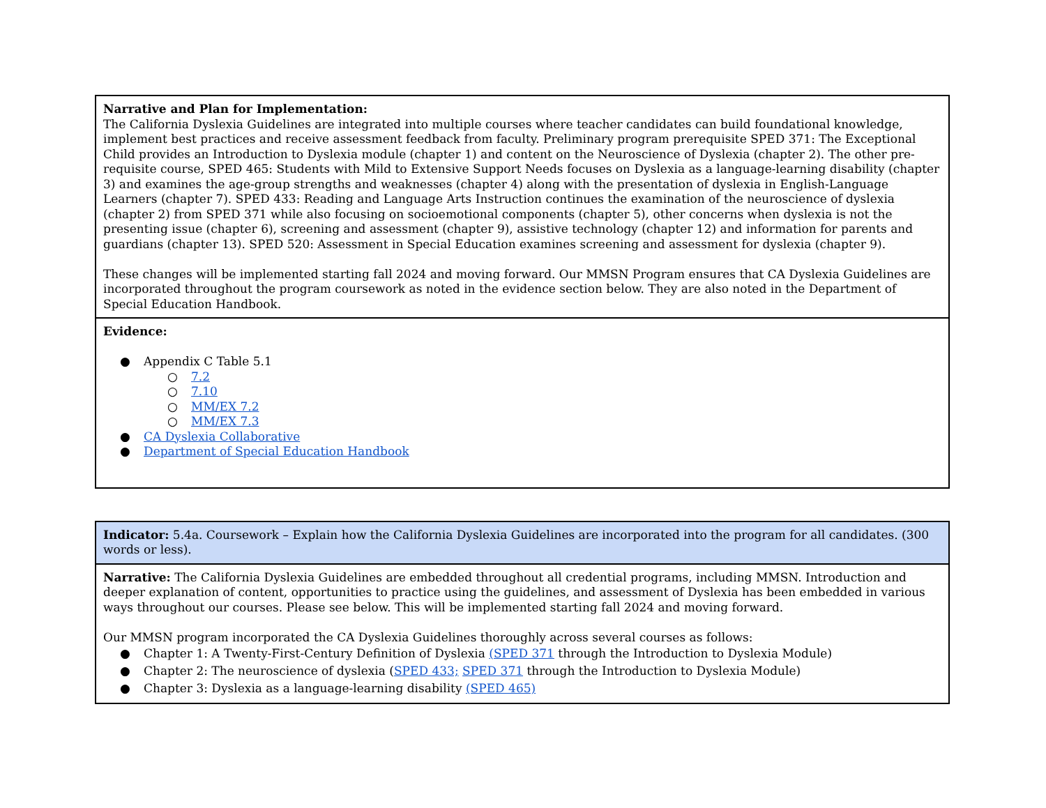| Narrative and Plan for Implementation: The California Dyslexia Guidelines are integrated into multiple courses where teacher candidates can build foundational knowledge, implement best practices and receive assessment feedback from faculty. Preliminary program prerequisite SPED 371: The Exceptional Child provides an Introduction to Dyslexia module (chapter 1) and content on the Neuroscience of Dyslexia (chapter 2). The other pre-requisite course, SPED 465: Students with Mild to Extensive Support Needs focuses on Dyslexia as a language-learning disability (chapter 3) and examines the age-group strengths and weaknesses (chapter 4) along with the presentation of dyslexia in English-Language Learners (chapter 7). SPED 433: Reading and Language Arts Instruction continues the examination of the neuroscience of dyslexia (chapter 2) from SPED 371 while also focusing on socioemotional components (chapter 5), other concerns when dyslexia is not the presenting issue (chapter 6), screening and assessment (chapter 9), assistive technology (chapter 12) and information for parents and guardians (chapter 13). SPED 520: Assessment in Special Education examines screening and assessment for dyslexia (chapter 9). These changes will be implemented starting fall 2024 and moving forward. Our MMSN Program ensures that CA Dyslexia Guidelines are incorporated throughout the program coursework as noted in the evidence section below. They are also noted in the Department of Special Education Handbook. |
| Evidence: ● Appendix C Table 5.1 ○ 7.2 ○ 7.10 ○ MM/EX 7.2 ○ MM/EX 7.3 ● CA Dyslexia Collaborative ● Department of Special Education Handbook |
| Indicator: 5.4a. Coursework – Explain how the California Dyslexia Guidelines are incorporated into the program for all candidates. (300 words or less). |
| Narrative: The California Dyslexia Guidelines are embedded throughout all credential programs, including MMSN. Introduction and deeper explanation of content, opportunities to practice using the guidelines, and assessment of Dyslexia has been embedded in various ways throughout our courses. Please see below. This will be implemented starting fall 2024 and moving forward. Our MMSN program incorporated the CA Dyslexia Guidelines thoroughly across several courses as follows: ● Chapter 1: A Twenty-First-Century Definition of Dyslexia (SPED 371 through the Introduction to Dyslexia Module) ● Chapter 2: The neuroscience of dyslexia ( SPED 433; SPED 371 through the Introduction to Dyslexia Module) ● Chapter 3: Dyslexia as a language-learning disability (SPED 465) |